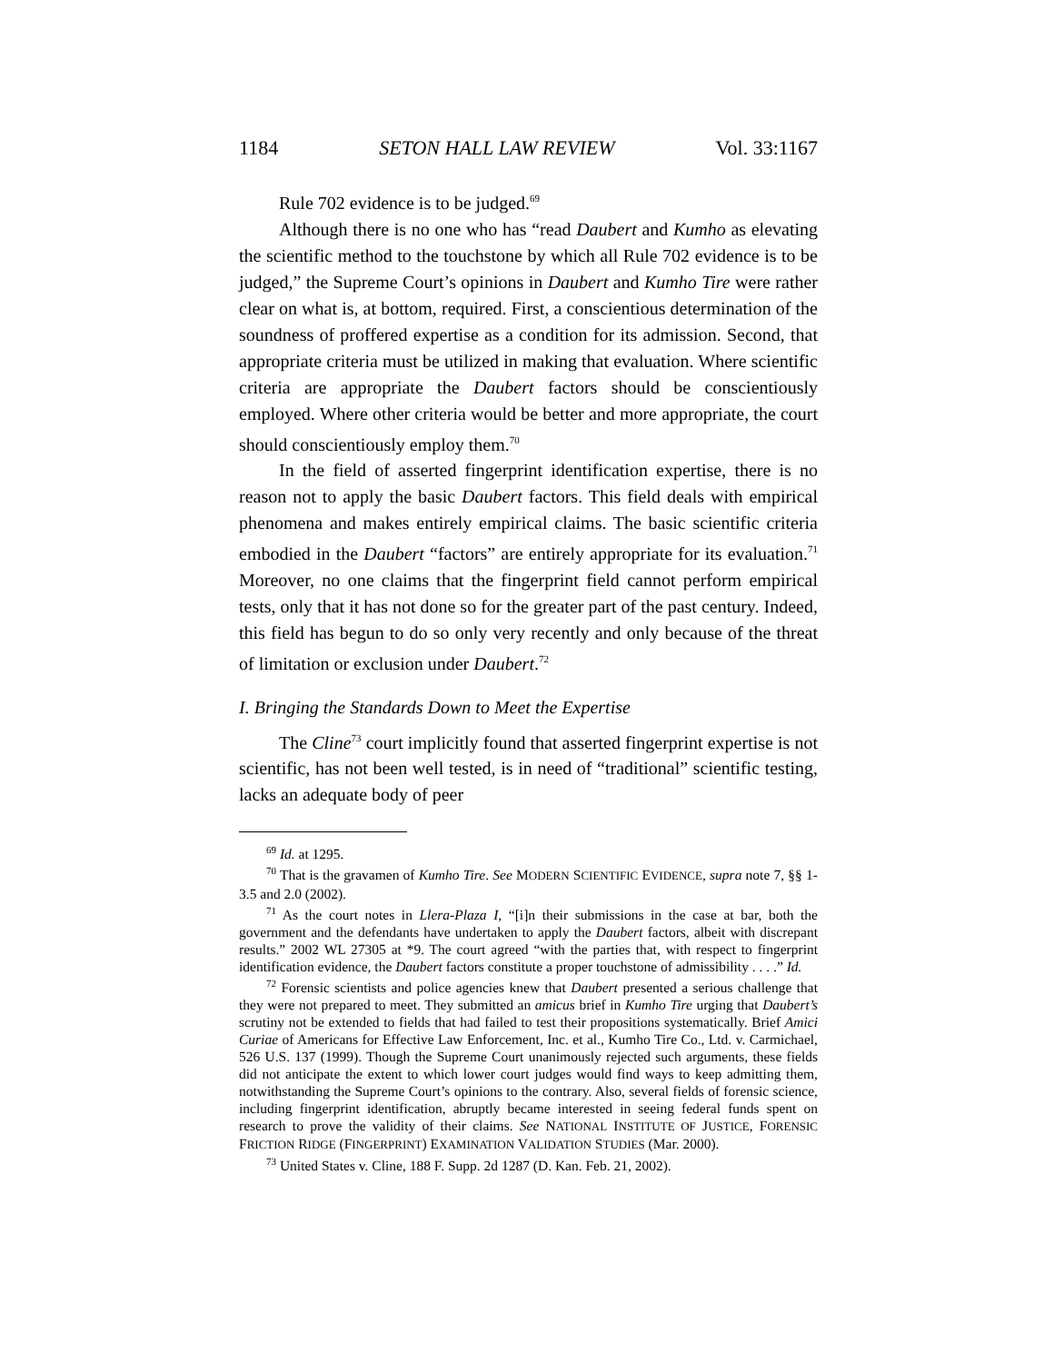1184 SETON HALL LAW REVIEW Vol. 33:1167
Rule 702 evidence is to be judged.<sup>69</sup>
Although there is no one who has “read Daubert and Kumho as elevating the scientific method to the touchstone by which all Rule 702 evidence is to be judged,” the Supreme Court’s opinions in Daubert and Kumho Tire were rather clear on what is, at bottom, required. First, a conscientious determination of the soundness of proffered expertise as a condition for its admission. Second, that appropriate criteria must be utilized in making that evaluation. Where scientific criteria are appropriate the Daubert factors should be conscientiously employed. Where other criteria would be better and more appropriate, the court should conscientiously employ them.<sup>70</sup>
In the field of asserted fingerprint identification expertise, there is no reason not to apply the basic Daubert factors. This field deals with empirical phenomena and makes entirely empirical claims. The basic scientific criteria embodied in the Daubert “factors” are entirely appropriate for its evaluation.<sup>71</sup> Moreover, no one claims that the fingerprint field cannot perform empirical tests, only that it has not done so for the greater part of the past century. Indeed, this field has begun to do so only very recently and only because of the threat of limitation or exclusion under Daubert.<sup>72</sup>
I. Bringing the Standards Down to Meet the Expertise
The Cline<sup>73</sup> court implicitly found that asserted fingerprint expertise is not scientific, has not been well tested, is in need of “traditional” scientific testing, lacks an adequate body of peer
<sup>69</sup> Id. at 1295.
<sup>70</sup> That is the gravamen of Kumho Tire. See MODERN SCIENTIFIC EVIDENCE, supra note 7, §§ 1-3.5 and 2.0 (2002).
<sup>71</sup> As the court notes in Llera-Plaza I, “[i]n their submissions in the case at bar, both the government and the defendants have undertaken to apply the Daubert factors, albeit with discrepant results.” 2002 WL 27305 at *9. The court agreed “with the parties that, with respect to fingerprint identification evidence, the Daubert factors constitute a proper touchstone of admissibility . . . .” Id.
<sup>72</sup> Forensic scientists and police agencies knew that Daubert presented a serious challenge that they were not prepared to meet. They submitted an amicus brief in Kumho Tire urging that Daubert’s scrutiny not be extended to fields that had failed to test their propositions systematically. Brief Amici Curiae of Americans for Effective Law Enforcement, Inc. et al., Kumho Tire Co., Ltd. v. Carmichael, 526 U.S. 137 (1999). Though the Supreme Court unanimously rejected such arguments, these fields did not anticipate the extent to which lower court judges would find ways to keep admitting them, notwithstanding the Supreme Court’s opinions to the contrary. Also, several fields of forensic science, including fingerprint identification, abruptly became interested in seeing federal funds spent on research to prove the validity of their claims. See NATIONAL INSTITUTE OF JUSTICE, FORENSIC FRICTION RIDGE (FINGERPRINT) EXAMINATION VALIDATION STUDIES (Mar. 2000).
<sup>73</sup> United States v. Cline, 188 F. Supp. 2d 1287 (D. Kan. Feb. 21, 2002).